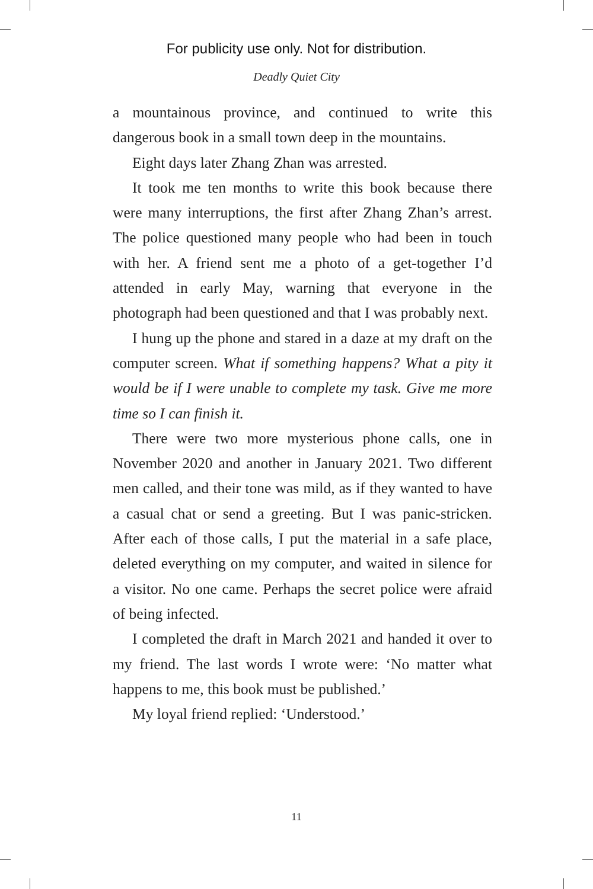For publicity use only. Not for distribution.
Deadly Quiet City
a mountainous province, and continued to write this dangerous book in a small town deep in the mountains.
Eight days later Zhang Zhan was arrested.
It took me ten months to write this book because there were many interruptions, the first after Zhang Zhan’s arrest. The police questioned many people who had been in touch with her. A friend sent me a photo of a get-together I’d attended in early May, warning that everyone in the photograph had been questioned and that I was probably next.
I hung up the phone and stared in a daze at my draft on the computer screen. What if something happens? What a pity it would be if I were unable to complete my task. Give me more time so I can finish it.
There were two more mysterious phone calls, one in November 2020 and another in January 2021. Two different men called, and their tone was mild, as if they wanted to have a casual chat or send a greeting. But I was panic-stricken. After each of those calls, I put the material in a safe place, deleted everything on my computer, and waited in silence for a visitor. No one came. Perhaps the secret police were afraid of being infected.
I completed the draft in March 2021 and handed it over to my friend. The last words I wrote were: ‘No matter what happens to me, this book must be published.’
My loyal friend replied: ‘Understood.’
11